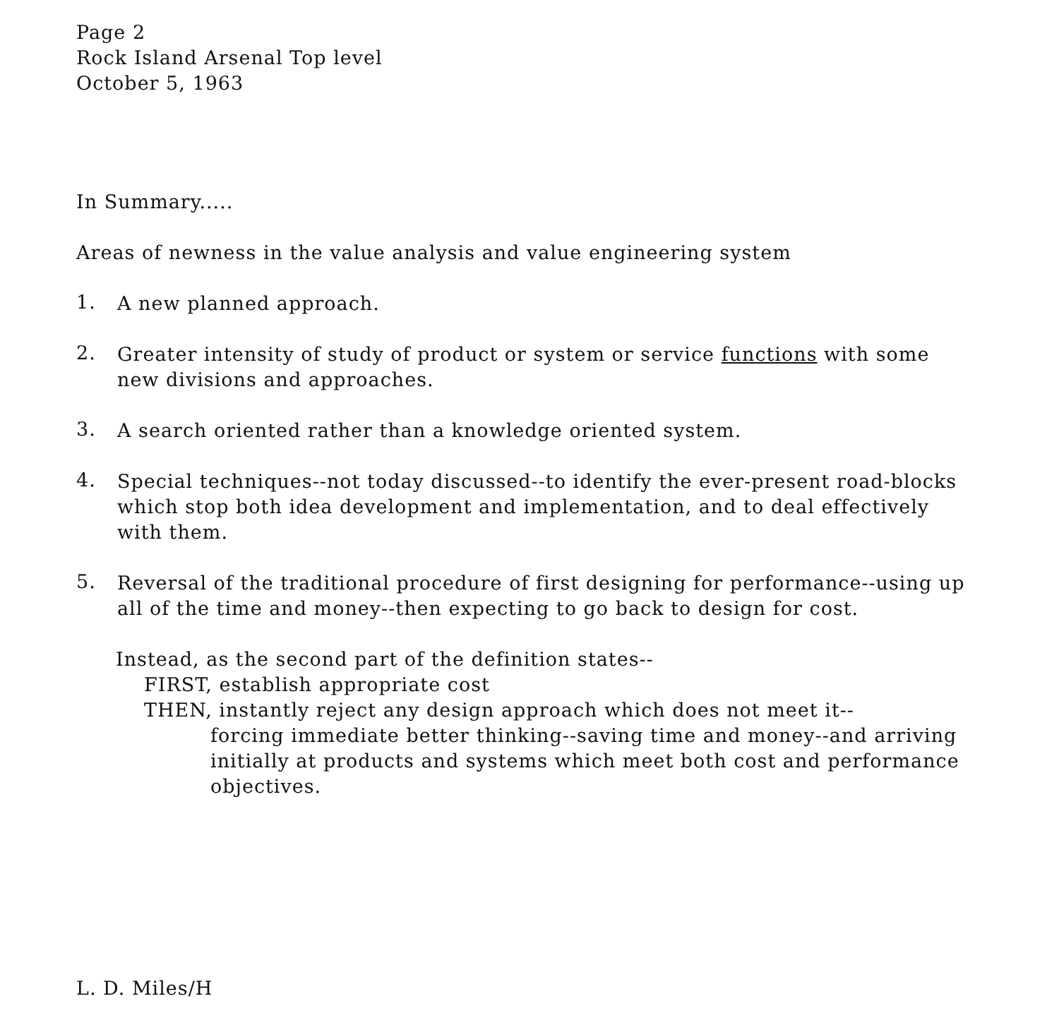Page 2
Rock Island Arsenal Top level
October 5, 1963
In Summary.....
Areas of newness in the value analysis and value engineering system
1.
A new planned approach.
2.
Greater intensity of study of product or system or service functions with some new divisions and approaches.
3.
A search oriented rather than a knowledge oriented system.
4.
Special techniques--not today discussed--to identify the ever-present road-blocks which stop both idea development and implementation, and to deal effectively with them.
5.
Reversal of the traditional procedure of first designing for performance--using up all of the time and money--then expecting to go back to design for cost.
Instead, as the second part of the definition states--
FIRST, establish appropriate cost
THEN, instantly reject any design approach which does not meet it--
forcing immediate better thinking--saving time and money--and arriving initially at products and systems which meet both cost and performance objectives.
L. D. Miles/H